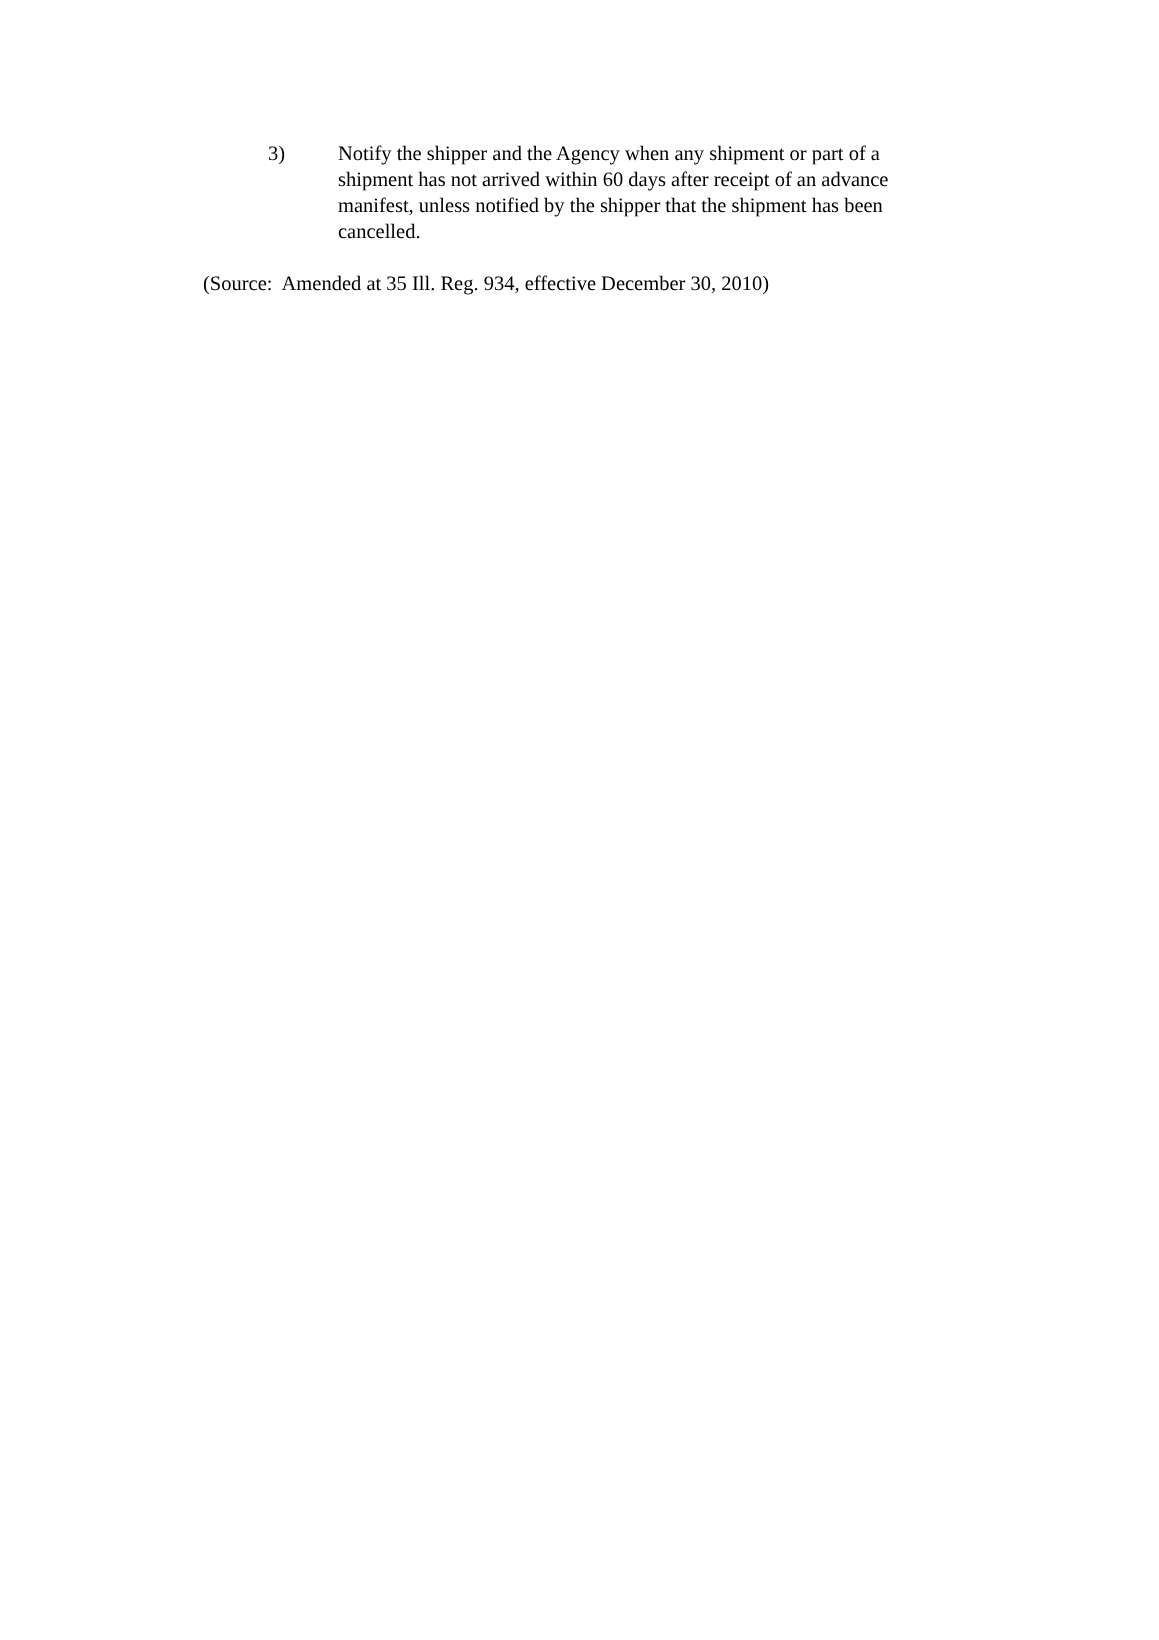3)
Notify the shipper and the Agency when any shipment or part of a shipment has not arrived within 60 days after receipt of an advance manifest, unless notified by the shipper that the shipment has been cancelled.
(Source: Amended at 35 Ill. Reg. 934, effective December 30, 2010)